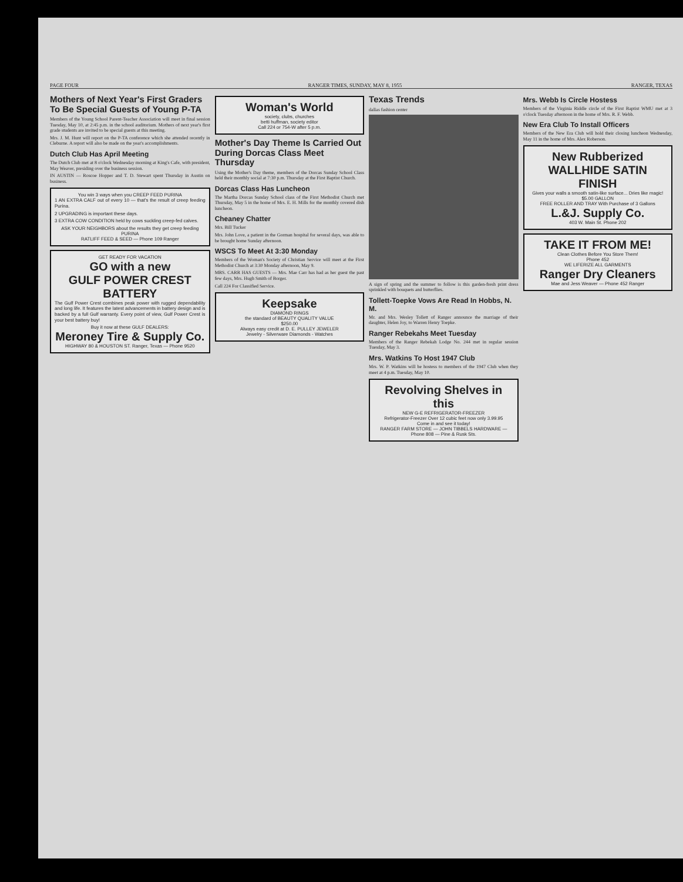PAGE FOUR RANGER TIMES, SUNDAY, MAY 8, 1955 RANGER, TEXAS
Mothers of Next Year's First Graders To Be Special Guests of Young P-TA
Members of the Young School Parent-Teacher Association will meet in final session Tuesday, May 10, at 2:45 p.m. in the school auditorium. Mothers of next year's first grade students are invited to be special guests at this meeting.
Mrs. J. M. Hunt will report on the P-TA conference which she attended recently in Cleburne. A report will also be made on the year's accomplishments.
Dutch Club Has April Meeting
The Dutch Club met at 8 o'clock Wednesday morning at King's Cafe, with president, May Weaver, presiding over the business session.
IN AUSTIN — Roscoe Hopper and T. D. Stewart spent Thursday in Austin on business.
You win 3 ways when you CREEP FEED PURINA
1 AN EXTRA CALF out of every 10 — that's the result of creep feeding Purina.
2 UPGRADING is important these days.
3 EXTRA COW CONDITION held by cows suckling creep-fed calves.
ASK YOUR NEIGHBORS about the results they get creep feeding PURINA
RATLIFF FEED & SEED — Phone 109 Ranger
GET READY FOR VACATION
GO with a new
GULF POWER CREST BATTERY
The Gulf Power Crest combines peak power with rugged dependability and long life. It features the latest advancements in battery design and is backed by a full Gulf warranty. Every point of view, Gulf Power Crest is your best battery buy!
Buy it now at these GULF DEALERS:
Meroney Tire & Supply Co.
HIGHWAY 80 & HOUSTON ST. Ranger, Texas — Phone 9520
Woman's World
society, clubs, churches
betti huffman, society editor
Call 224 or 754-W after 5 p.m.
Mother's Day Theme Is Carried Out During Dorcas Class Meet Thursday
Using the Mother's Day theme, members of the Dorcas Sunday School Class held their monthly social at 7:30 p.m. Thursday at the First Baptist Church.
Dorcas Class Has Luncheon
The Martha Dorcas Sunday School class of the First Methodist Church met Thursday, May 5 in the home of Mrs. E. H. Mills for the monthly covered dish luncheon.
Cheaney Chatter
Mrs. Bill Tucker
Mrs. John Love, a patient in the Gorman hospital for several days, was able to be brought home Sunday afternoon.
WSCS To Meet At 3:30 Monday
Members of the Woman's Society of Christian Service will meet at the First Methodist Church at 3:30 Monday afternoon, May 9.
MRS. CARR HAS GUESTS — Mrs. Mae Carr has had as her guest the past few days, Mrs. Hugh Smith of Borger.
Call 224 For Classified Service.
Keepsake
DIAMOND RINGS
the standard of BEAUTY QUALITY VALUE
$250.00
Always easy credit at D. E. PULLEY JEWELER
Jewelry - Silverware Diamonds - Watches
Texas Trends
dallas fashion center
A sign of spring and the summer to follow is this garden-fresh print dress sprinkled with bouquets and butterflies.
Tollett-Toepke Vows Are Read In Hobbs, N. M.
Mr. and Mrs. Wesley Tollett of Ranger announce the marriage of their daughter, Helen Joy, to Warren Henry Toepke.
Ranger Rebekahs Meet Tuesday
Members of the Ranger Rebekah Lodge No. 244 met in regular session Tuesday, May 3.
Mrs. Watkins To Host 1947 Club
Mrs. W. P. Watkins will be hostess to members of the 1947 Club when they meet at 4 p.m. Tuesday, May 10.
Revolving Shelves in this
NEW G-E REFRIGERATOR-FREEZER
Refrigerator-Freezer Over 12 cubic feet now only 3.99.95
Come in and see it today!
RANGER FARM STORE — JOHN TIBBELS HARDWARE — Phone 808 — Pine & Rusk Sts.
Mrs. Webb Is Circle Hostess
Members of the Virginia Riddle circle of the First Baptist WMU met at 3 o'clock Tuesday afternoon in the home of Mrs. R. F. Webb.
New Era Club To Install Officers
Members of the New Era Club will hold their closing luncheon Wednesday, May 11 in the home of Mrs. Alex Roberson.
New Rubberized WALLHIDE SATIN FINISH
Gives your walls a smooth satin-like surface... Dries like magic!
$5.00 GALLON
FREE ROLLER AND TRAY With Purchase of 3 Gallons
L.&J. Supply Co.
403 W. Main St. Phone 202
TAKE IT FROM ME!
Clean Clothes Before You Store Them!
Phone 452
WE LIFERIZE ALL GARMENTS
Ranger Dry Cleaners
Mae and Jess Weaver — Phone 452 Ranger